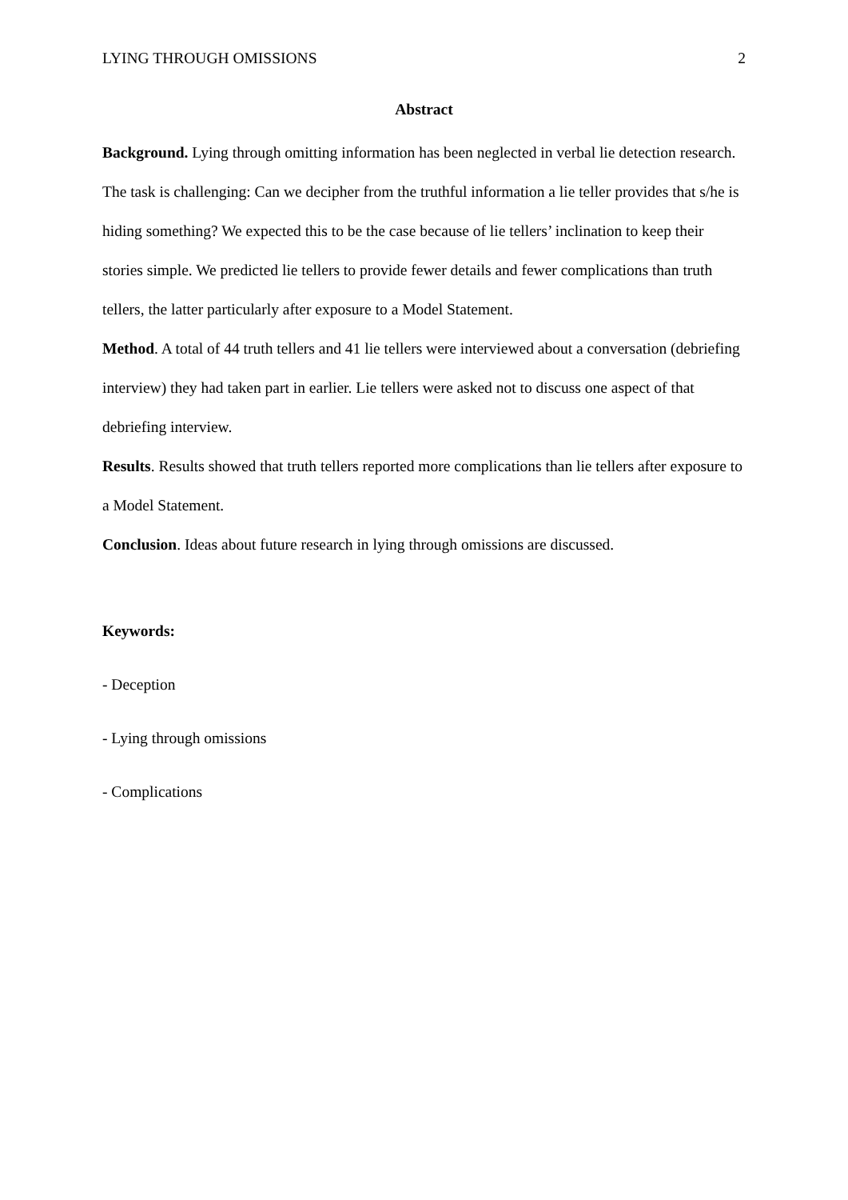LYING THROUGH OMISSIONS 2
Abstract
Background. Lying through omitting information has been neglected in verbal lie detection research. The task is challenging: Can we decipher from the truthful information a lie teller provides that s/he is hiding something? We expected this to be the case because of lie tellers’ inclination to keep their stories simple. We predicted lie tellers to provide fewer details and fewer complications than truth tellers, the latter particularly after exposure to a Model Statement.
Method. A total of 44 truth tellers and 41 lie tellers were interviewed about a conversation (debriefing interview) they had taken part in earlier. Lie tellers were asked not to discuss one aspect of that debriefing interview.
Results. Results showed that truth tellers reported more complications than lie tellers after exposure to a Model Statement.
Conclusion. Ideas about future research in lying through omissions are discussed.
Keywords:
- Deception
- Lying through omissions
- Complications